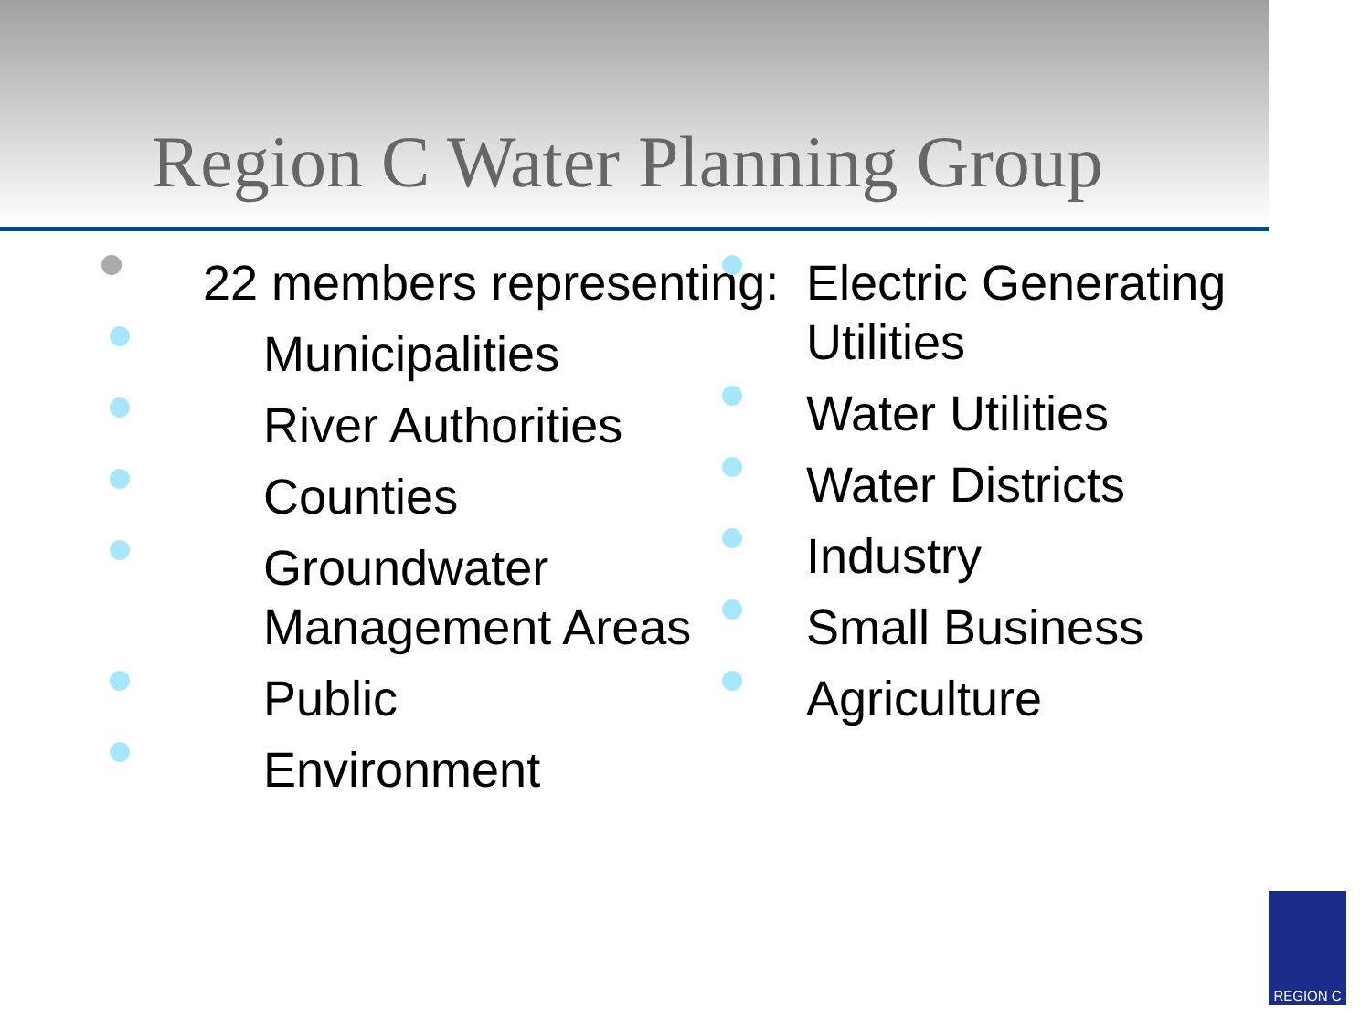Region C Water Planning Group
22 members representing:
Municipalities
River Authorities
Counties
Groundwater Management Areas
Public
Environment
Electric Generating Utilities
Water Utilities
Water Districts
Industry
Small Business
Agriculture
REGION C